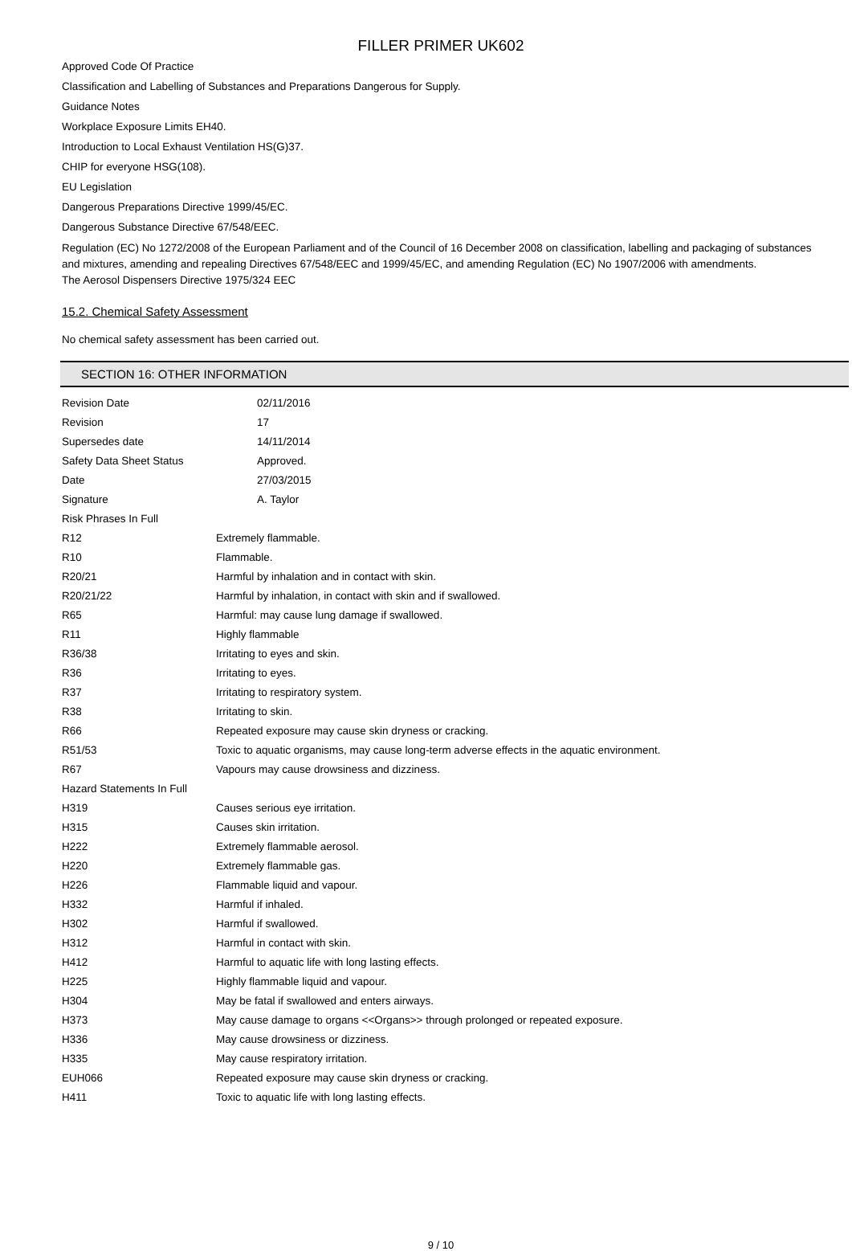FILLER PRIMER UK602
Approved Code Of Practice
Classification and Labelling of Substances and Preparations Dangerous for Supply.
Guidance Notes
Workplace Exposure Limits EH40.
Introduction to Local Exhaust Ventilation HS(G)37.
CHIP for everyone HSG(108).
EU Legislation
Dangerous Preparations Directive 1999/45/EC.
Dangerous Substance Directive 67/548/EEC.
Regulation (EC) No 1272/2008 of the European Parliament and of the Council of 16 December 2008 on classification, labelling and packaging of substances and mixtures, amending and repealing Directives 67/548/EEC and 1999/45/EC, and amending Regulation (EC) No 1907/2006 with amendments.
The Aerosol Dispensers Directive 1975/324 EEC
15.2. Chemical Safety Assessment
No chemical safety assessment has been carried out.
SECTION 16: OTHER INFORMATION
| Revision Date | 02/11/2016 |
| Revision | 17 |
| Supersedes date | 14/11/2014 |
| Safety Data Sheet Status | Approved. |
| Date | 27/03/2015 |
| Signature | A. Taylor |
| Risk Phrases In Full | |
| R12 | Extremely flammable. |
| R10 | Flammable. |
| R20/21 | Harmful by inhalation and in contact with skin. |
| R20/21/22 | Harmful by inhalation, in contact with skin and if swallowed. |
| R65 | Harmful: may cause lung damage if swallowed. |
| R11 | Highly flammable |
| R36/38 | Irritating to eyes and skin. |
| R36 | Irritating to eyes. |
| R37 | Irritating to respiratory system. |
| R38 | Irritating to skin. |
| R66 | Repeated exposure may cause skin dryness or cracking. |
| R51/53 | Toxic to aquatic organisms, may cause long-term adverse effects in the aquatic environment. |
| R67 | Vapours may cause drowsiness and dizziness. |
| Hazard Statements In Full | |
| H319 | Causes serious eye irritation. |
| H315 | Causes skin irritation. |
| H222 | Extremely flammable aerosol. |
| H220 | Extremely flammable gas. |
| H226 | Flammable liquid and vapour. |
| H332 | Harmful if inhaled. |
| H302 | Harmful if swallowed. |
| H312 | Harmful in contact with skin. |
| H412 | Harmful to aquatic life with long lasting effects. |
| H225 | Highly flammable liquid and vapour. |
| H304 | May be fatal if swallowed and enters airways. |
| H373 | May cause damage to organs <<Organs>> through prolonged or repeated exposure. |
| H336 | May cause drowsiness or dizziness. |
| H335 | May cause respiratory irritation. |
| EUH066 | Repeated exposure may cause skin dryness or cracking. |
| H411 | Toxic to aquatic life with long lasting effects. |
9 / 10